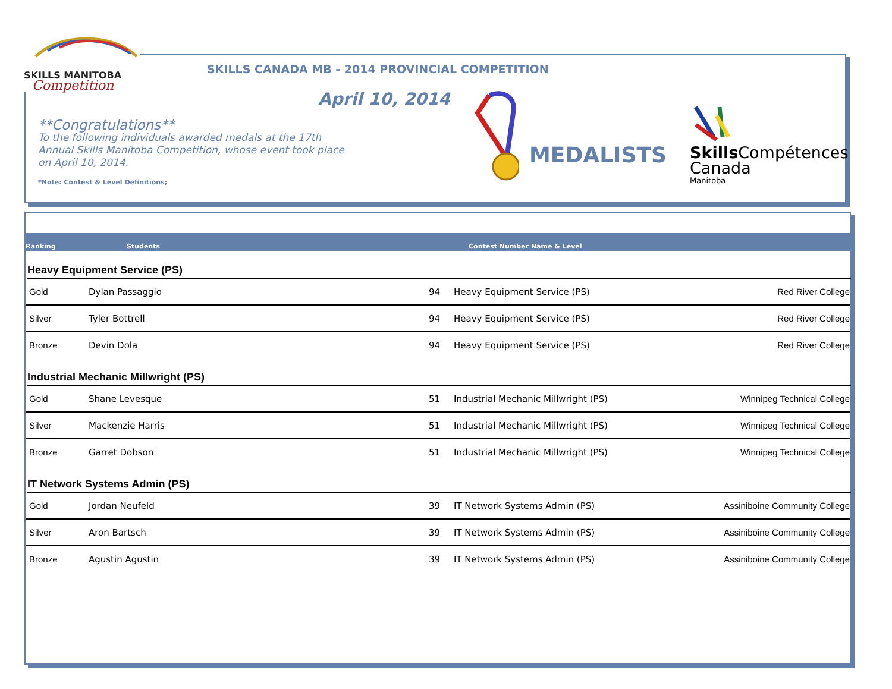SKILLS MANITOBA
Competition
SKILLS CANADA MB - 2014 PROVINCIAL COMPETITION
April 10, 2014
**Congratulations**
To the following individuals awarded medals at the 17th Annual Skills Manitoba Competition, whose event took place on April 10, 2014.
*Note: Contest & Level Definitions;
MEDALISTS
Skills Compétences
Canada
Manitoba
Ranking Students Contest Number Name & Level
Heavy Equipment Service (PS)
| Gold | Dylan Passaggio | 94 | Heavy Equipment Service (PS) | Red River College |
| Silver | Tyler Bottrell | 94 | Heavy Equipment Service (PS) | Red River College |
| Bronze | Devin Dola | 94 | Heavy Equipment Service (PS) | Red River College |
Industrial Mechanic Millwright (PS)
| Gold | Shane Levesque | 51 | Industrial Mechanic Millwright (PS) | Winnipeg Technical College |
| Silver | Mackenzie Harris | 51 | Industrial Mechanic Millwright (PS) | Winnipeg Technical College |
| Bronze | Garret Dobson | 51 | Industrial Mechanic Millwright (PS) | Winnipeg Technical College |
IT Network Systems Admin (PS)
| Gold | Jordan Neufeld | 39 | IT Network Systems Admin (PS) | Assiniboine Community College |
| Silver | Aron Bartsch | 39 | IT Network Systems Admin (PS) | Assiniboine Community College |
| Bronze | Agustin Agustin | 39 | IT Network Systems Admin (PS) | Assiniboine Community College |